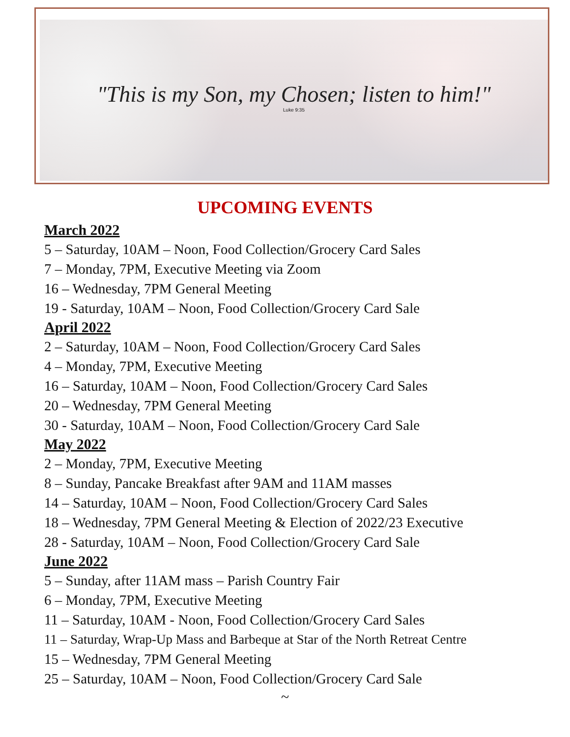"This is my Son, my Chosen; listen to him!"
Luke 9:35
UPCOMING EVENTS
March 2022
5 – Saturday, 10AM – Noon, Food Collection/Grocery Card Sales
7 – Monday, 7PM, Executive Meeting via Zoom
16 – Wednesday, 7PM General Meeting
19 - Saturday, 10AM – Noon, Food Collection/Grocery Card Sale
April 2022
2 – Saturday, 10AM – Noon, Food Collection/Grocery Card Sales
4 – Monday, 7PM, Executive Meeting
16 – Saturday, 10AM – Noon, Food Collection/Grocery Card Sales
20 – Wednesday, 7PM General Meeting
30 - Saturday, 10AM – Noon, Food Collection/Grocery Card Sale
May 2022
2 – Monday, 7PM, Executive Meeting
8 – Sunday, Pancake Breakfast after 9AM and 11AM masses
14 – Saturday, 10AM – Noon, Food Collection/Grocery Card Sales
18 – Wednesday, 7PM General Meeting & Election of 2022/23 Executive
28 - Saturday, 10AM – Noon, Food Collection/Grocery Card Sale
June 2022
5 – Sunday, after 11AM mass – Parish Country Fair
6 – Monday, 7PM, Executive Meeting
11 – Saturday, 10AM - Noon, Food Collection/Grocery Card Sales
11 – Saturday, Wrap-Up Mass and Barbeque at Star of the North Retreat Centre
15 – Wednesday, 7PM General Meeting
25 – Saturday, 10AM – Noon, Food Collection/Grocery Card Sale
~